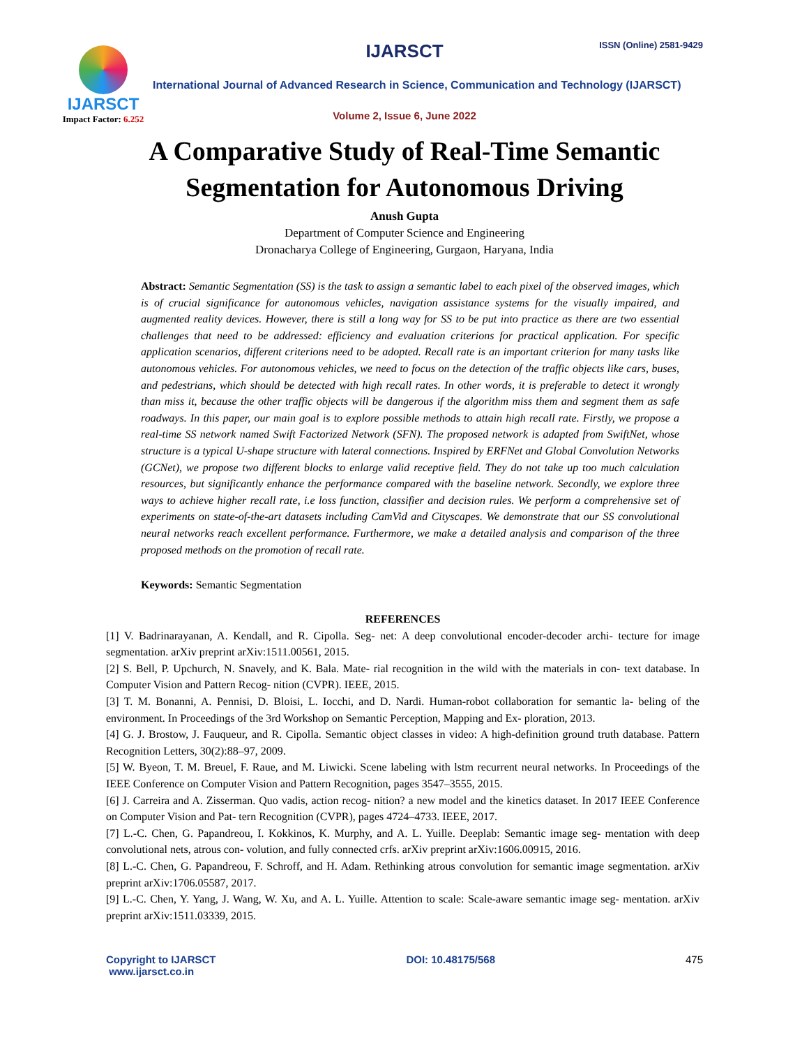IJARSCT
Impact Factor: 6.252
IJARSCT ISSN (Online) 2581-9429
International Journal of Advanced Research in Science, Communication and Technology (IJARSCT)
Volume 2, Issue 6, June 2022
A Comparative Study of Real-Time Semantic
Segmentation for Autonomous Driving
Anush Gupta
Department of Computer Science and Engineering
Dronacharya College of Engineering, Gurgaon, Haryana, India
Abstract: Semantic Segmentation (SS) is the task to assign a semantic label to each pixel of the observed images, which is of crucial significance for autonomous vehicles, navigation assistance systems for the visually impaired, and augmented reality devices. However, there is still a long way for SS to be put into practice as there are two essential challenges that need to be addressed: efficiency and evaluation criterions for practical application. For specific application scenarios, different criterions need to be adopted. Recall rate is an important criterion for many tasks like autonomous vehicles. For autonomous vehicles, we need to focus on the detection of the traffic objects like cars, buses, and pedestrians, which should be detected with high recall rates. In other words, it is preferable to detect it wrongly than miss it, because the other traffic objects will be dangerous if the algorithm miss them and segment them as safe roadways. In this paper, our main goal is to explore possible methods to attain high recall rate. Firstly, we propose a real-time SS network named Swift Factorized Network (SFN). The proposed network is adapted from SwiftNet, whose structure is a typical U-shape structure with lateral connections. Inspired by ERFNet and Global Convolution Networks (GCNet), we propose two different blocks to enlarge valid receptive field. They do not take up too much calculation resources, but significantly enhance the performance compared with the baseline network. Secondly, we explore three ways to achieve higher recall rate, i.e loss function, classifier and decision rules. We perform a comprehensive set of experiments on state-of-the-art datasets including CamVid and Cityscapes. We demonstrate that our SS convolutional neural networks reach excellent performance. Furthermore, we make a detailed analysis and comparison of the three proposed methods on the promotion of recall rate.
Keywords: Semantic Segmentation
REFERENCES
[1] V. Badrinarayanan, A. Kendall, and R. Cipolla. Seg- net: A deep convolutional encoder-decoder archi- tecture for image segmentation. arXiv preprint arXiv:1511.00561, 2015.
[2] S. Bell, P. Upchurch, N. Snavely, and K. Bala. Mate- rial recognition in the wild with the materials in con- text database. In Computer Vision and Pattern Recog- nition (CVPR). IEEE, 2015.
[3] T. M. Bonanni, A. Pennisi, D. Bloisi, L. Iocchi, and D. Nardi. Human-robot collaboration for semantic la- beling of the environment. In Proceedings of the 3rd Workshop on Semantic Perception, Mapping and Ex- ploration, 2013.
[4] G. J. Brostow, J. Fauqueur, and R. Cipolla. Semantic object classes in video: A high-definition ground truth database. Pattern Recognition Letters, 30(2):88–97, 2009.
[5] W. Byeon, T. M. Breuel, F. Raue, and M. Liwicki. Scene labeling with lstm recurrent neural networks. In Proceedings of the IEEE Conference on Computer Vision and Pattern Recognition, pages 3547–3555, 2015.
[6] J. Carreira and A. Zisserman. Quo vadis, action recog- nition? a new model and the kinetics dataset. In 2017 IEEE Conference on Computer Vision and Pat- tern Recognition (CVPR), pages 4724–4733. IEEE, 2017.
[7] L.-C. Chen, G. Papandreou, I. Kokkinos, K. Murphy, and A. L. Yuille. Deeplab: Semantic image seg- mentation with deep convolutional nets, atrous con- volution, and fully connected crfs. arXiv preprint arXiv:1606.00915, 2016.
[8] L.-C. Chen, G. Papandreou, F. Schroff, and H. Adam. Rethinking atrous convolution for semantic image segmentation. arXiv preprint arXiv:1706.05587, 2017.
[9] L.-C. Chen, Y. Yang, J. Wang, W. Xu, and A. L. Yuille. Attention to scale: Scale-aware semantic image seg- mentation. arXiv preprint arXiv:1511.03339, 2015.
Copyright to IJARSCT
www.ijarsct.co.in
DOI: 10.48175/568 475